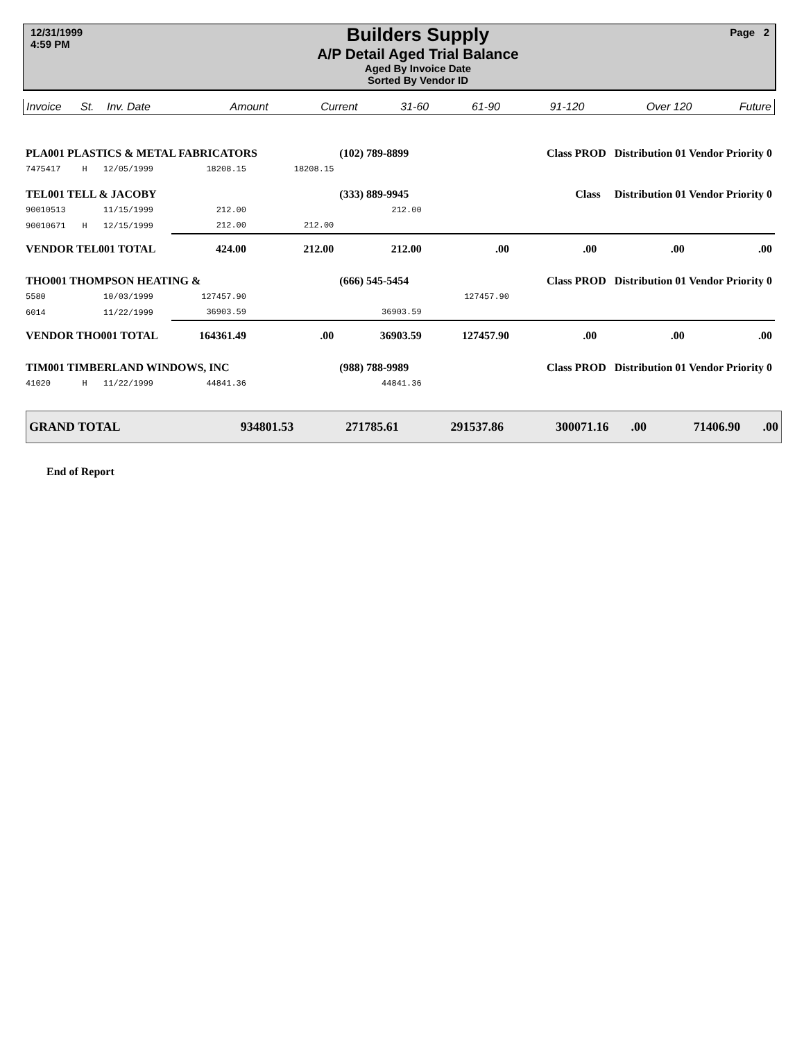12/31/1999
4:59 PM
Builders Supply
A/P Detail Aged Trial Balance
Aged By Invoice Date
Sorted By Vendor ID
Page 2
| Invoice | St. | Inv. Date | Amount | Current | 31-60 | 61-90 | 91-120 | Over 120 | Future |
| --- | --- | --- | --- | --- | --- | --- | --- | --- | --- |
| PLA001 PLASTICS & METAL FABRICATORS | | | | | (102) 789-8899 | | Class PROD Distribution 01 Vendor Priority 0 | | |
| 7475417 | H | 12/05/1999 | 18208.15 | 18208.15 | | | | | |
| TEL001 TELL & JACOBY | | | | | (333) 889-9945 | | Class Distribution 01 Vendor Priority 0 | | |
| 90010513 | | 11/15/1999 | 212.00 | | 212.00 | | | | |
| 90010671 | H | 12/15/1999 | 212.00 | 212.00 | | | | | |
| VENDOR TEL001 TOTAL | | | 424.00 | 212.00 | 212.00 | .00 | .00 | .00 | .00 |
| THO001 THOMPSON HEATING & | | | | | (666) 545-5454 | | Class PROD Distribution 01 Vendor Priority 0 | | |
| 5580 | | 10/03/1999 | 127457.90 | | | 127457.90 | | | |
| 6014 | | 11/22/1999 | 36903.59 | | 36903.59 | | | | |
| VENDOR THO001 TOTAL | | | 164361.49 | .00 | 36903.59 | 127457.90 | .00 | .00 | .00 |
| TIM001 TIMBERLAND WINDOWS, INC | | | | | (988) 788-9989 | | Class PROD Distribution 01 Vendor Priority 0 | | |
| 41020 | H | 11/22/1999 | 44841.36 | | 44841.36 | | | | |
| GRAND TOTAL | 934801.53 | 271785.61 | 291537.86 | 300071.16 | .00 | 71406.90 | .00 |
End of Report